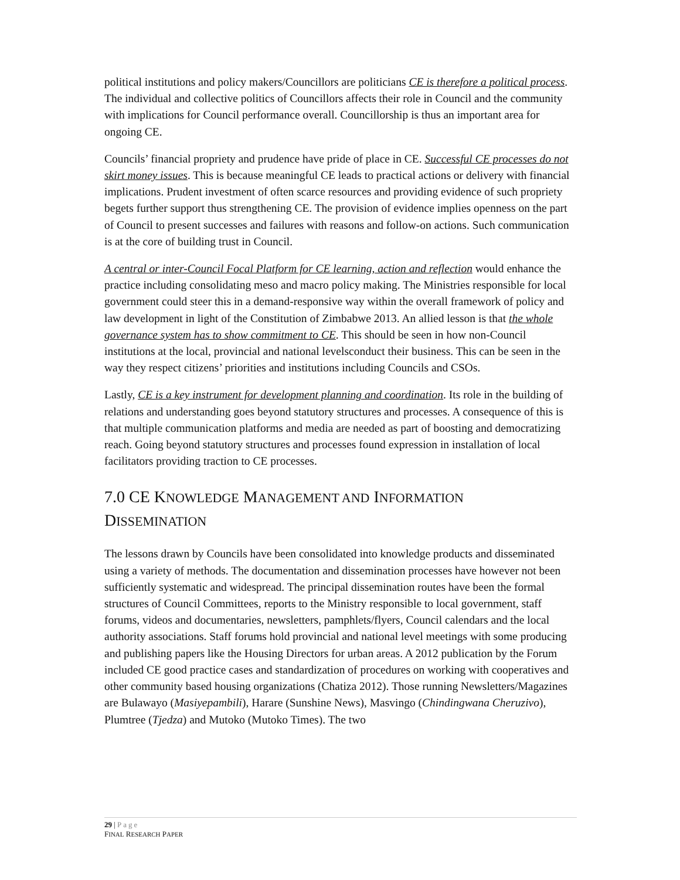political institutions and policy makers/Councillors are politicians CE is therefore a political process. The individual and collective politics of Councillors affects their role in Council and the community with implications for Council performance overall. Councillorship is thus an important area for ongoing CE.
Councils’ financial propriety and prudence have pride of place in CE. Successful CE processes do not skirt money issues. This is because meaningful CE leads to practical actions or delivery with financial implications. Prudent investment of often scarce resources and providing evidence of such propriety begets further support thus strengthening CE. The provision of evidence implies openness on the part of Council to present successes and failures with reasons and follow-on actions. Such communication is at the core of building trust in Council.
A central or inter-Council Focal Platform for CE learning, action and reflection would enhance the practice including consolidating meso and macro policy making. The Ministries responsible for local government could steer this in a demand-responsive way within the overall framework of policy and law development in light of the Constitution of Zimbabwe 2013. An allied lesson is that the whole governance system has to show commitment to CE. This should be seen in how non-Council institutions at the local, provincial and national levelsconduct their business. This can be seen in the way they respect citizens’ priorities and institutions including Councils and CSOs.
Lastly, CE is a key instrument for development planning and coordination. Its role in the building of relations and understanding goes beyond statutory structures and processes. A consequence of this is that multiple communication platforms and media are needed as part of boosting and democratizing reach. Going beyond statutory structures and processes found expression in installation of local facilitators providing traction to CE processes.
7.0 CE KNOWLEDGE MANAGEMENT AND INFORMATION
DISSEMINATION
The lessons drawn by Councils have been consolidated into knowledge products and disseminated using a variety of methods. The documentation and dissemination processes have however not been sufficiently systematic and widespread. The principal dissemination routes have been the formal structures of Council Committees, reports to the Ministry responsible to local government, staff forums, videos and documentaries, newsletters, pamphlets/flyers, Council calendars and the local authority associations. Staff forums hold provincial and national level meetings with some producing and publishing papers like the Housing Directors for urban areas. A 2012 publication by the Forum included CE good practice cases and standardization of procedures on working with cooperatives and other community based housing organizations (Chatiza 2012). Those running Newsletters/Magazines are Bulawayo (Masiyepambili), Harare (Sunshine News), Masvingo (Chindingwana Cheruzivo), Plumtree (Tjedza) and Mutoko (Mutoko Times). The two
29 | Page
FINAL RESEARCH PAPER